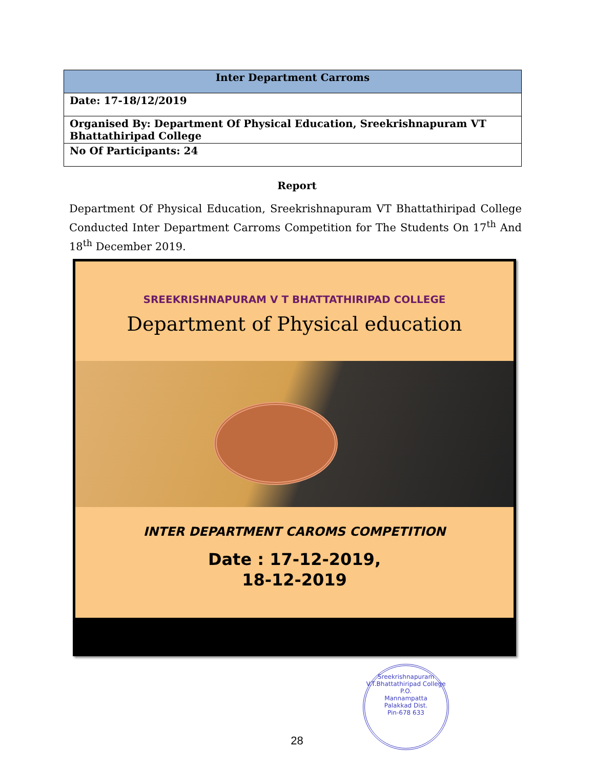| Inter Department Carroms |
| --- |
| Date: 17-18/12/2019 |
| Organised By: Department Of Physical Education, Sreekrishnapuram VT Bhattathiripad College |
| No Of Participants: 24 |
Report
Department Of Physical Education, Sreekrishnapuram VT Bhattathiripad College Conducted Inter Department Carroms Competition for The Students On 17<sup>th</sup> And 18<sup>th</sup> December 2019.
SREEKRISHNAPURAM V T BHATTATHIRIPAD COLLEGE
Department of Physical education
INTER DEPARTMENT CAROMS COMPETITION
Date : 17-12-2019,
18-12-2019
Sreekrishnapuram V.T.Bhattathiripad College
P.O.
Mannampatta
Palakkad Dist.
Pin-678 633
28